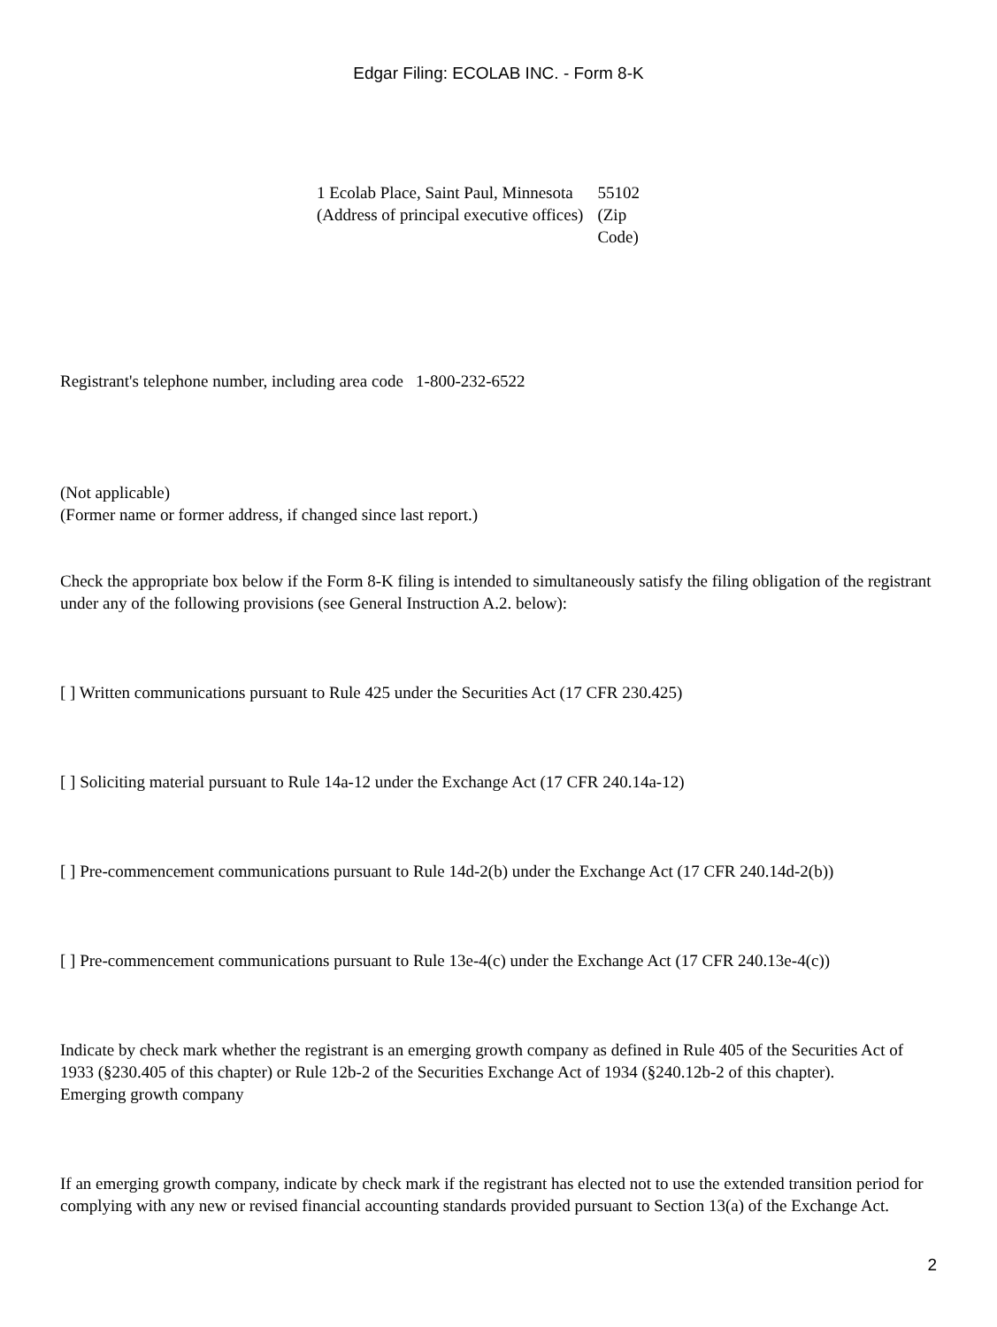Edgar Filing: ECOLAB INC. - Form 8-K
| 1 Ecolab Place, Saint Paul, Minnesota | 55102 |
| (Address of principal executive offices) | (Zip Code) |
Registrant's telephone number, including area code 1-800-232-6522
(Not applicable)
(Former name or former address, if changed since last report.)
Check the appropriate box below if the Form 8-K filing is intended to simultaneously satisfy the filing obligation of the registrant under any of the following provisions (see General Instruction A.2. below):
[ ] Written communications pursuant to Rule 425 under the Securities Act (17 CFR 230.425)
[ ] Soliciting material pursuant to Rule 14a-12 under the Exchange Act (17 CFR 240.14a-12)
[ ] Pre-commencement communications pursuant to Rule 14d-2(b) under the Exchange Act (17 CFR 240.14d-2(b))
[ ] Pre-commencement communications pursuant to Rule 13e-4(c) under the Exchange Act (17 CFR 240.13e-4(c))
Indicate by check mark whether the registrant is an emerging growth company as defined in Rule 405 of the Securities Act of 1933 (§230.405 of this chapter) or Rule 12b-2 of the Securities Exchange Act of 1934 (§240.12b-2 of this chapter).
Emerging growth company
If an emerging growth company, indicate by check mark if the registrant has elected not to use the extended transition period for complying with any new or revised financial accounting standards provided pursuant to Section 13(a) of the Exchange Act.
2